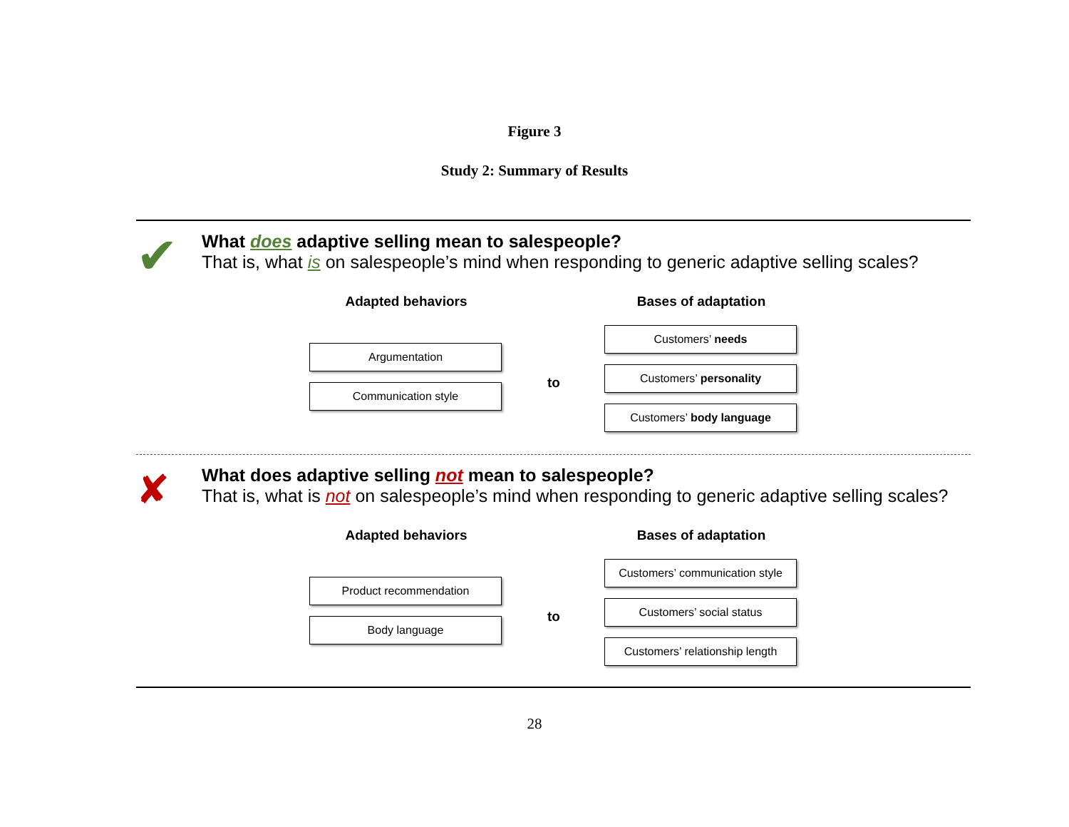Figure 3
Study 2: Summary of Results
✔
What does adaptive selling mean to salespeople?
That is, what is on salespeople’s mind when responding to generic adaptive selling scales?
Adapted behaviors
Argumentation
Communication style
to
Bases of adaptation
Customers’ needs
Customers’ personality
Customers’ body language
✘
What does adaptive selling not mean to salespeople?
That is, what is not on salespeople’s mind when responding to generic adaptive selling scales?
Adapted behaviors
Product recommendation
Body language
to
Bases of adaptation
Customers’ communication style
Customers’ social status
Customers’ relationship length
28